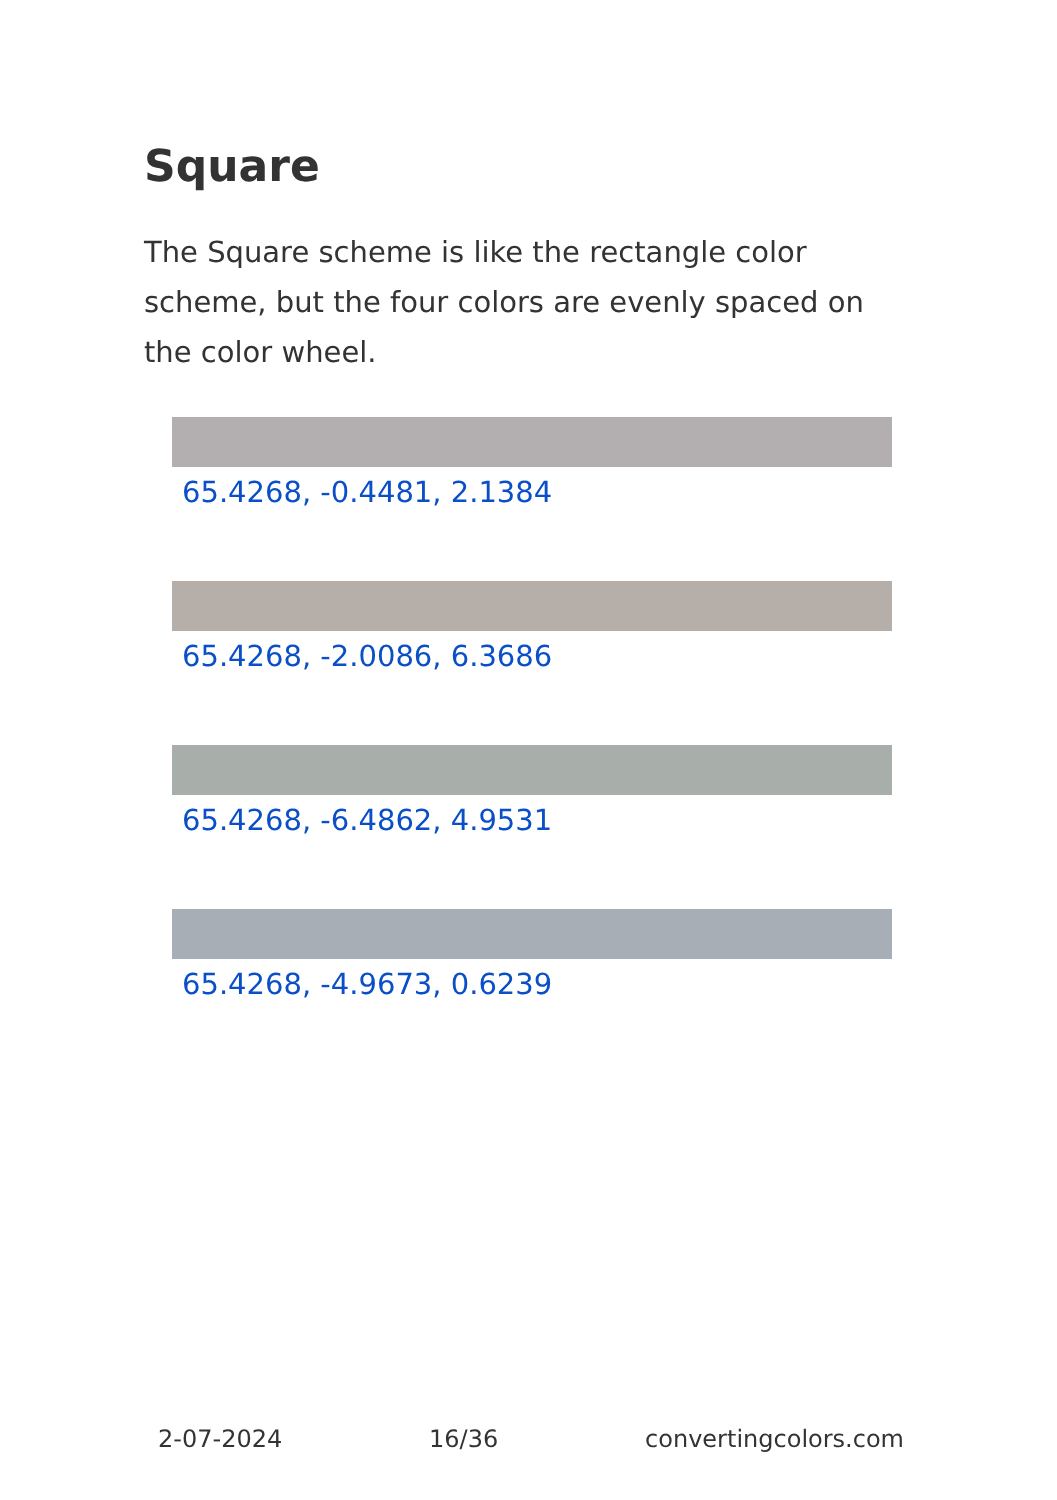Square
The Square scheme is like the rectangle color scheme, but the four colors are evenly spaced on the color wheel.
65.4268, -0.4481, 2.1384
65.4268, -2.0086, 6.3686
65.4268, -6.4862, 4.9531
65.4268, -4.9673, 0.6239
2-07-2024 16/36 convertingcolors.com